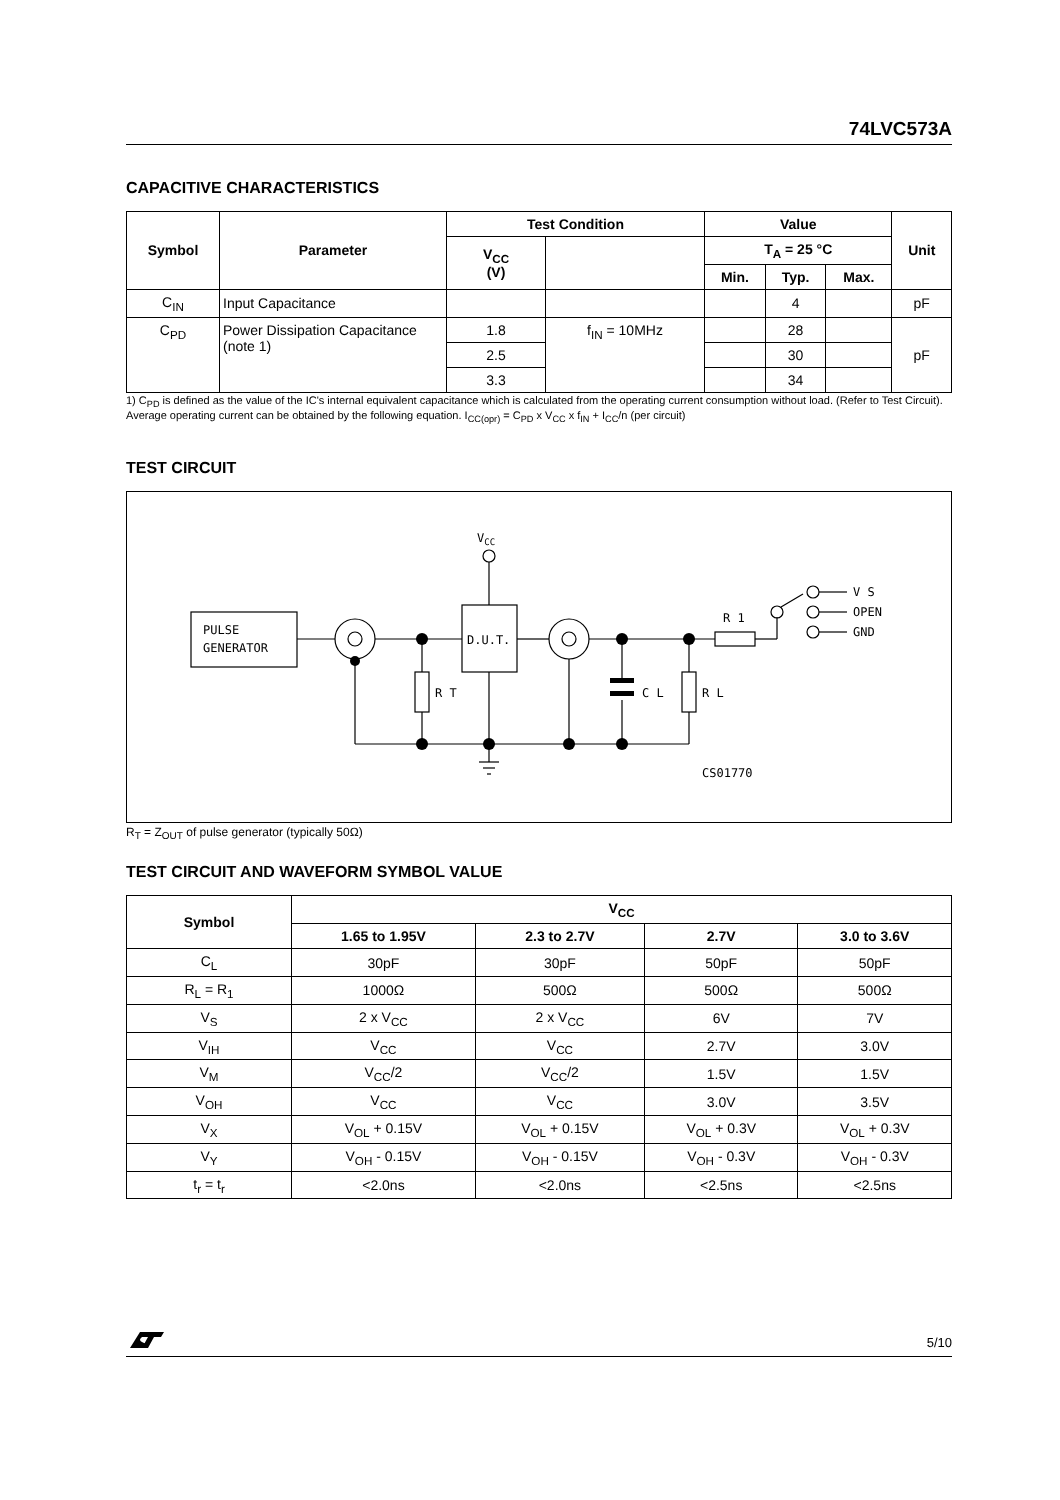74LVC573A
CAPACITIVE CHARACTERISTICS
| Symbol | Parameter | Test Condition | | Value | | | Unit |
| --- | --- | --- | --- | --- | --- | --- | --- |
| | | V<sub>CC</sub> (V) | | T<sub>A</sub> = 25 °C | | | |
| | | | | Min. | Typ. | Max. | |
| C<sub>IN</sub> | Input Capacitance | | | | 4 | | pF |
| C<sub>PD</sub> | Power Dissipation Capacitance (note 1) | 1.8 | f<sub>IN</sub> = 10MHz | | 28 | | pF |
| | | 2.5 | | | 30 | | |
| | | 3.3 | | | 34 | | |
1) C<sub>PD</sub> is defined as the value of the IC's internal equivalent capacitance which is calculated from the operating current consumption without load. (Refer to Test Circuit). Average operating current can be obtained by the following equation. I<sub>CC(opr)</sub> = C<sub>PD</sub> x V<sub>CC</sub> x f<sub>IN</sub> + I<sub>CC</sub>/n (per circuit)
TEST CIRCUIT
PULSE
GENERATOR
D.U.T.
VCC
R T
C L
R L
R 1
V S
OPEN
GND
CS01770
R<sub>T</sub> = Z<sub>OUT</sub> of pulse generator (typically 50Ω)
TEST CIRCUIT AND WAVEFORM SYMBOL VALUE
| Symbol | V<sub>CC</sub> | | | |
| --- | --- | --- | --- | --- |
| | 1.65 to 1.95V | 2.3 to 2.7V | 2.7V | 3.0 to 3.6V |
| C<sub>L</sub> | 30pF | 30pF | 50pF | 50pF |
| R<sub>L</sub> = R<sub>1</sub> | 1000Ω | 500Ω | 500Ω | 500Ω |
| V<sub>S</sub> | 2 x V<sub>CC</sub> | 2 x V<sub>CC</sub> | 6V | 7V |
| V<sub>IH</sub> | V<sub>CC</sub> | V<sub>CC</sub> | 2.7V | 3.0V |
| V<sub>M</sub> | V<sub>CC</sub>/2 | V<sub>CC</sub>/2 | 1.5V | 1.5V |
| V<sub>OH</sub> | V<sub>CC</sub> | V<sub>CC</sub> | 3.0V | 3.5V |
| V<sub>X</sub> | V<sub>OL</sub> + 0.15V | V<sub>OL</sub> + 0.15V | V<sub>OL</sub> + 0.3V | V<sub>OL</sub> + 0.3V |
| V<sub>Y</sub> | V<sub>OH</sub> - 0.15V | V<sub>OH</sub> - 0.15V | V<sub>OH</sub> - 0.3V | V<sub>OH</sub> - 0.3V |
| t<sub>r</sub> = t<sub>r</sub> | <2.0ns | <2.0ns | <2.5ns | <2.5ns |
5/10